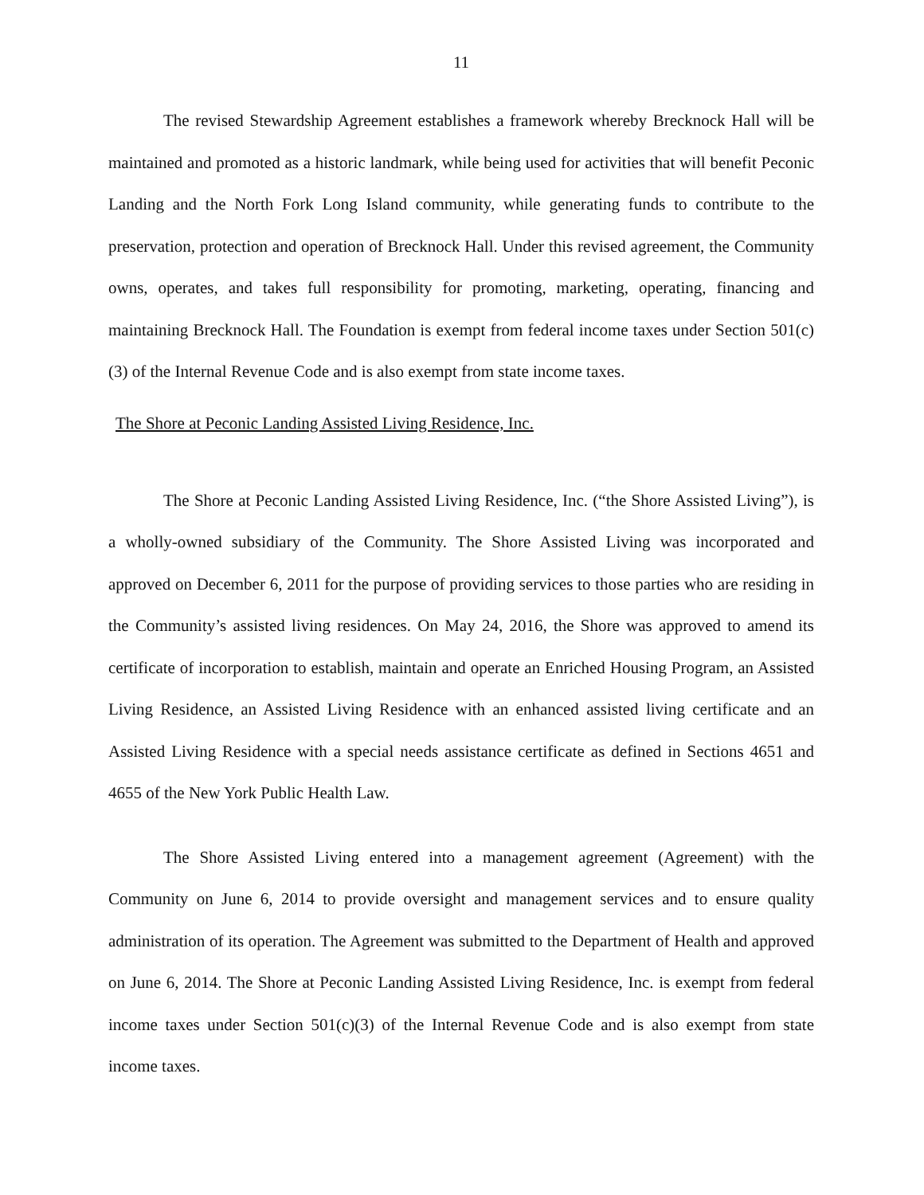11
The revised Stewardship Agreement establishes a framework whereby Brecknock Hall will be maintained and promoted as a historic landmark, while being used for activities that will benefit Peconic Landing and the North Fork Long Island community, while generating funds to contribute to the preservation, protection and operation of Brecknock Hall. Under this revised agreement, the Community owns, operates, and takes full responsibility for promoting, marketing, operating, financing and maintaining Brecknock Hall. The Foundation is exempt from federal income taxes under Section 501(c)(3) of the Internal Revenue Code and is also exempt from state income taxes.
The Shore at Peconic Landing Assisted Living Residence, Inc.
The Shore at Peconic Landing Assisted Living Residence, Inc. (“the Shore Assisted Living”), is a wholly-owned subsidiary of the Community. The Shore Assisted Living was incorporated and approved on December 6, 2011 for the purpose of providing services to those parties who are residing in the Community’s assisted living residences. On May 24, 2016, the Shore was approved to amend its certificate of incorporation to establish, maintain and operate an Enriched Housing Program, an Assisted Living Residence, an Assisted Living Residence with an enhanced assisted living certificate and an Assisted Living Residence with a special needs assistance certificate as defined in Sections 4651 and 4655 of the New York Public Health Law.
The Shore Assisted Living entered into a management agreement (Agreement) with the Community on June 6, 2014 to provide oversight and management services and to ensure quality administration of its operation. The Agreement was submitted to the Department of Health and approved on June 6, 2014. The Shore at Peconic Landing Assisted Living Residence, Inc. is exempt from federal income taxes under Section 501(c)(3) of the Internal Revenue Code and is also exempt from state income taxes.